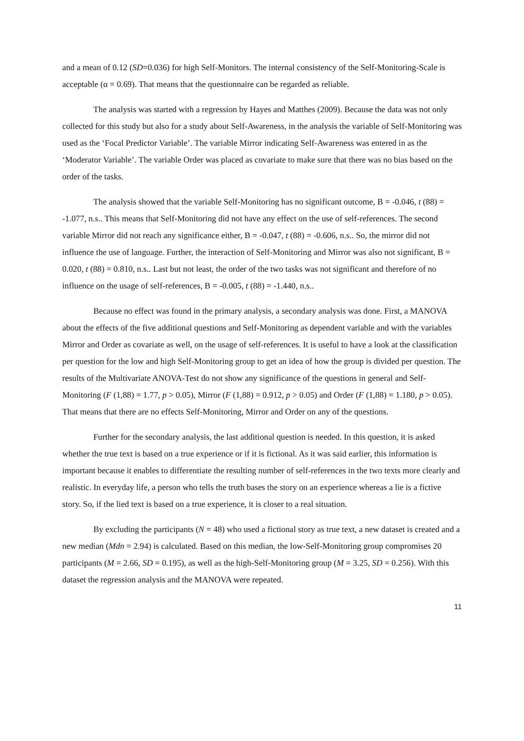and a mean of 0.12 (SD=0.036) for high Self-Monitors. The internal consistency of the Self-Monitoring-Scale is acceptable (α = 0.69). That means that the questionnaire can be regarded as reliable.
The analysis was started with a regression by Hayes and Matthes (2009). Because the data was not only collected for this study but also for a study about Self-Awareness, in the analysis the variable of Self-Monitoring was used as the ‘Focal Predictor Variable’. The variable Mirror indicating Self-Awareness was entered in as the ‘Moderator Variable’. The variable Order was placed as covariate to make sure that there was no bias based on the order of the tasks.
The analysis showed that the variable Self-Monitoring has no significant outcome, B = -0.046, t (88) = -1.077, n.s.. This means that Self-Monitoring did not have any effect on the use of self-references. The second variable Mirror did not reach any significance either, B = -0.047, t (88) = -0.606, n.s.. So, the mirror did not influence the use of language. Further, the interaction of Self-Monitoring and Mirror was also not significant, B = 0.020, t (88) = 0.810, n.s.. Last but not least, the order of the two tasks was not significant and therefore of no influence on the usage of self-references, B = -0.005, t (88) = -1.440, n.s..
Because no effect was found in the primary analysis, a secondary analysis was done. First, a MANOVA about the effects of the five additional questions and Self-Monitoring as dependent variable and with the variables Mirror and Order as covariate as well, on the usage of self-references. It is useful to have a look at the classification per question for the low and high Self-Monitoring group to get an idea of how the group is divided per question. The results of the Multivariate ANOVA-Test do not show any significance of the questions in general and Self-Monitoring (F (1,88) = 1.77, p > 0.05), Mirror (F (1,88) = 0.912, p > 0.05) and Order (F (1,88) = 1.180, p > 0.05). That means that there are no effects Self-Monitoring, Mirror and Order on any of the questions.
Further for the secondary analysis, the last additional question is needed. In this question, it is asked whether the true text is based on a true experience or if it is fictional. As it was said earlier, this information is important because it enables to differentiate the resulting number of self-references in the two texts more clearly and realistic. In everyday life, a person who tells the truth bases the story on an experience whereas a lie is a fictive story. So, if the lied text is based on a true experience, it is closer to a real situation.
By excluding the participants (N = 48) who used a fictional story as true text, a new dataset is created and a new median (Mdn = 2.94) is calculated. Based on this median, the low-Self-Monitoring group compromises 20 participants (M = 2.66, SD = 0.195), as well as the high-Self-Monitoring group (M = 3.25, SD = 0.256). With this dataset the regression analysis and the MANOVA were repeated.
11